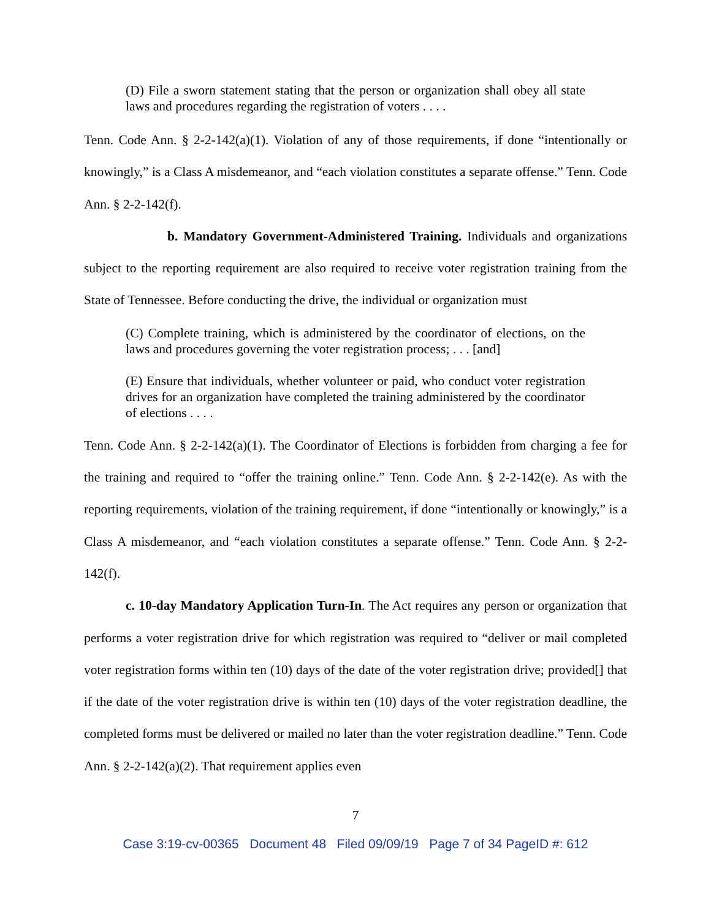(D) File a sworn statement stating that the person or organization shall obey all state laws and procedures regarding the registration of voters . . . .
Tenn. Code Ann. § 2-2-142(a)(1). Violation of any of those requirements, if done “intentionally or knowingly,” is a Class A misdemeanor, and “each violation constitutes a separate offense.” Tenn. Code Ann. § 2-2-142(f).
b. Mandatory Government-Administered Training. Individuals and organizations subject to the reporting requirement are also required to receive voter registration training from the State of Tennessee. Before conducting the drive, the individual or organization must
(C) Complete training, which is administered by the coordinator of elections, on the laws and procedures governing the voter registration process; . . . [and]
(E) Ensure that individuals, whether volunteer or paid, who conduct voter registration drives for an organization have completed the training administered by the coordinator of elections . . . .
Tenn. Code Ann. § 2-2-142(a)(1). The Coordinator of Elections is forbidden from charging a fee for the training and required to “offer the training online.” Tenn. Code Ann. § 2-2-142(e). As with the reporting requirements, violation of the training requirement, if done “intentionally or knowingly,” is a Class A misdemeanor, and “each violation constitutes a separate offense.” Tenn. Code Ann. § 2-2-142(f).
c. 10-day Mandatory Application Turn-In. The Act requires any person or organization that performs a voter registration drive for which registration was required to “deliver or mail completed voter registration forms within ten (10) days of the date of the voter registration drive; provided[] that if the date of the voter registration drive is within ten (10) days of the voter registration deadline, the completed forms must be delivered or mailed no later than the voter registration deadline.” Tenn. Code Ann. § 2-2-142(a)(2). That requirement applies even
7
Case 3:19-cv-00365 Document 48 Filed 09/09/19 Page 7 of 34 PageID #: 612